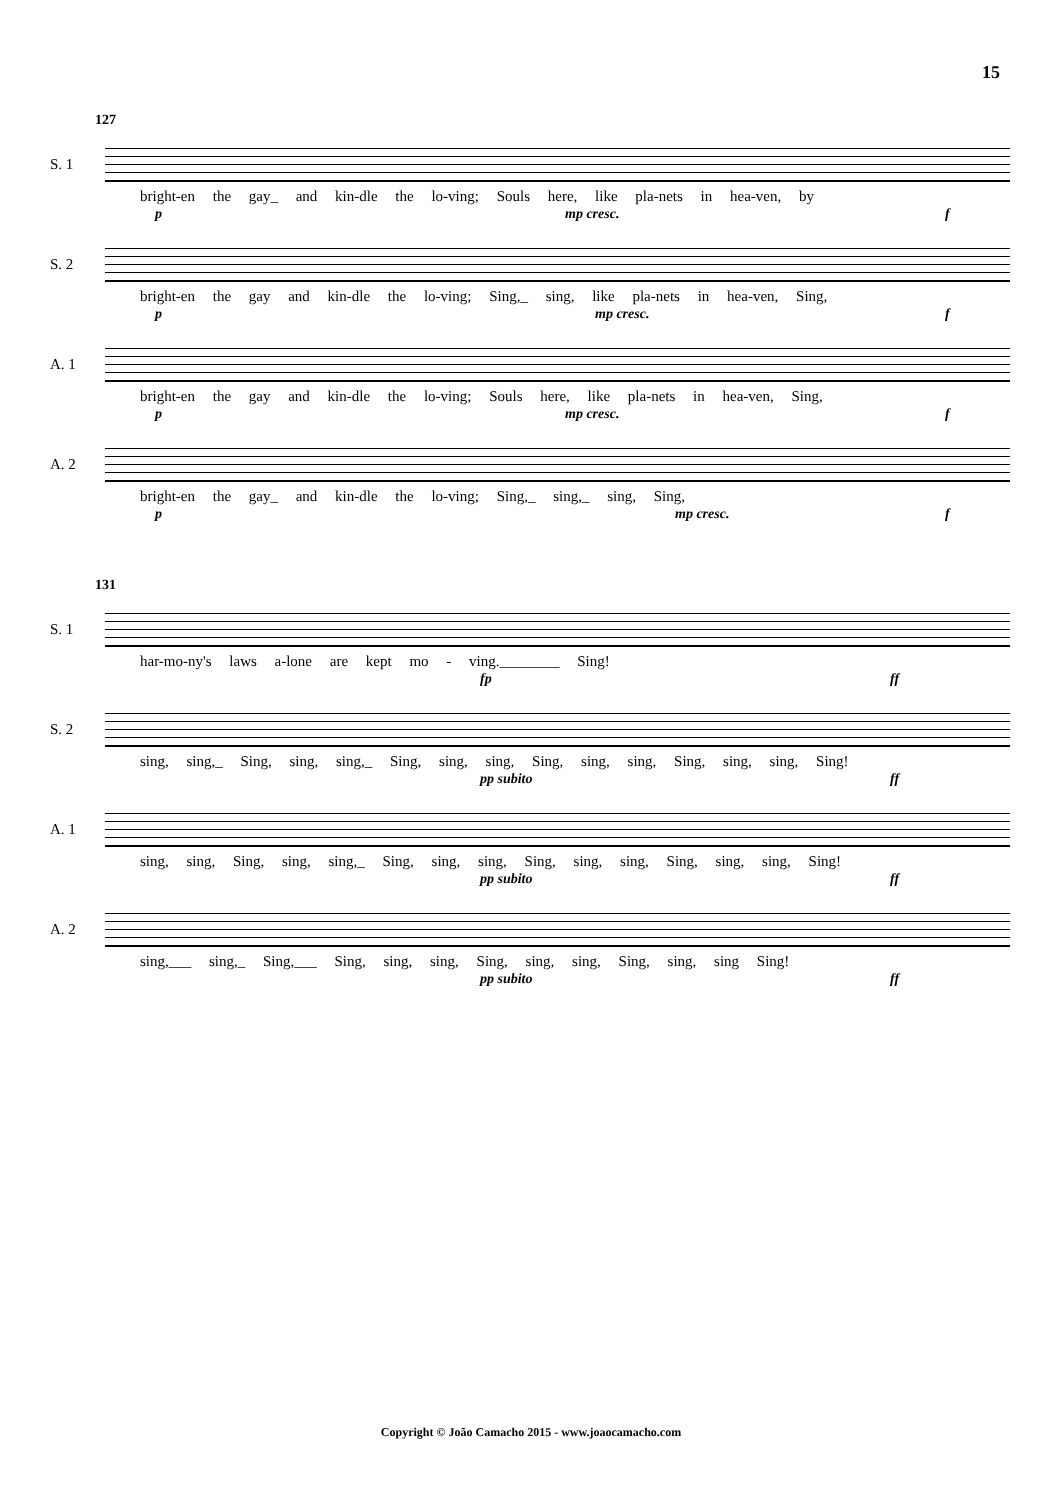15
127
S. 1
bright-en the gay_ and kin-dle the lo-ving; Souls here, like pla-nets in hea-ven, by
p mp cresc. f
S. 2
bright-en the gay and kin-dle the lo-ving; Sing,_ sing, like pla-nets in hea-ven, Sing,
p mp cresc. f
A. 1
bright-en the gay and kin-dle the lo-ving; Souls here, like pla-nets in hea-ven, Sing,
p mp cresc. f
A. 2
bright-en the gay_ and kin-dle the lo-ving; Sing,_ sing,_ sing, Sing,
p mp cresc. f
131
S. 1
har-mo-ny's laws a-lone are kept mo - ving.________ Sing!
fp ff
S. 2
sing, sing,_ Sing, sing, sing,_ Sing, sing, sing, Sing, sing, sing, Sing, sing, sing, Sing!
pp subito ff
A. 1
sing, sing, Sing, sing, sing,_ Sing, sing, sing, Sing, sing, sing, Sing, sing, sing, Sing!
pp subito ff
A. 2
sing,___ sing,_ Sing,___ Sing, sing, sing, Sing, sing, sing, Sing, sing, sing Sing!
pp subito ff
Copyright © João Camacho 2015 - www.joaocamacho.com